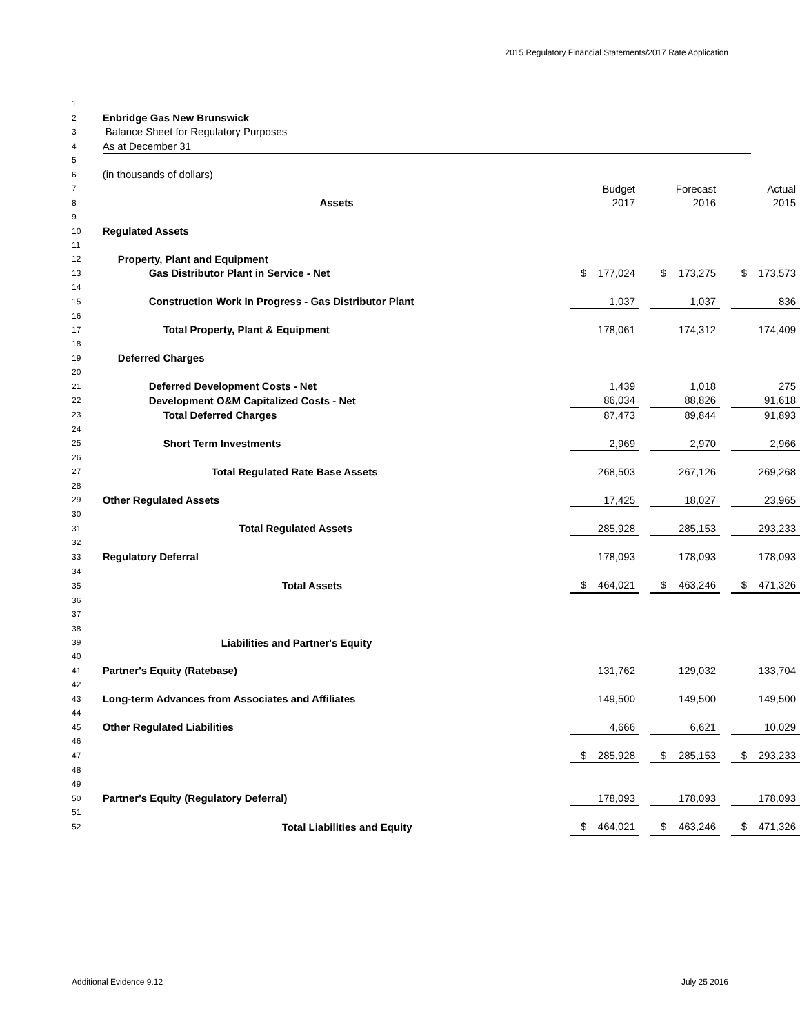2015 Regulatory Financial Statements/2017 Rate Application
| 1 | | | | | | | | | |
| 2 | Enbridge Gas New Brunswick | | | | | | | | |
| 3 | Balance Sheet for Regulatory Purposes | | | | | | | | |
| 4 | As at December 31 | | | | | | | | |
| 5 | | | | | | | | | |
| 6 | (in thousands of dollars) | | | | | | | | |
| 7 | | | Budget | | | Forecast | | | Actual |
| 8 | Assets | | 2017 | | | 2016 | | | 2015 |
| 9 | | | | | | | | | |
| 10 | Regulated Assets | | | | | | | | |
| 11 | | | | | | | | | |
| 12 | Property, Plant and Equipment | | | | | | | | |
| 13 | Gas Distributor Plant in Service - Net | $ | 177,024 | | $ | 173,275 | | $ | 173,573 |
| 14 | | | | | | | | | |
| 15 | Construction Work In Progress - Gas Distributor Plant | | 1,037 | | | 1,037 | | | 836 |
| 16 | | | | | | | | | |
| 17 | Total Property, Plant & Equipment | | 178,061 | | | 174,312 | | | 174,409 |
| 18 | | | | | | | | | |
| 19 | Deferred Charges | | | | | | | | |
| 20 | | | | | | | | | |
| 21 | Deferred Development Costs - Net | | 1,439 | | | 1,018 | | | 275 |
| 22 | Development O&M Capitalized Costs - Net | | 86,034 | | | 88,826 | | | 91,618 |
| 23 | Total Deferred Charges | | 87,473 | | | 89,844 | | | 91,893 |
| 24 | | | | | | | | | |
| 25 | Short Term Investments | | 2,969 | | | 2,970 | | | 2,966 |
| 26 | | | | | | | | | |
| 27 | Total Regulated Rate Base Assets | | 268,503 | | | 267,126 | | | 269,268 |
| 28 | | | | | | | | | |
| 29 | Other Regulated Assets | | 17,425 | | | 18,027 | | | 23,965 |
| 30 | | | | | | | | | |
| 31 | Total Regulated Assets | | 285,928 | | | 285,153 | | | 293,233 |
| 32 | | | | | | | | | |
| 33 | Regulatory Deferral | | 178,093 | | | 178,093 | | | 178,093 |
| 34 | | | | | | | | | |
| 35 | Total Assets | $ | 464,021 | | $ | 463,246 | | $ | 471,326 |
| 36 | | | | | | | | | |
| 37 | | | | | | | | | |
| 38 | | | | | | | | | |
| 39 | Liabilities and Partner's Equity | | | | | | | | |
| 40 | | | | | | | | | |
| 41 | Partner's Equity (Ratebase) | | 131,762 | | | 129,032 | | | 133,704 |
| 42 | | | | | | | | | |
| 43 | Long-term Advances from Associates and Affiliates | | 149,500 | | | 149,500 | | | 149,500 |
| 44 | | | | | | | | | |
| 45 | Other Regulated Liabilities | | 4,666 | | | 6,621 | | | 10,029 |
| 46 | | | | | | | | | |
| 47 | | $ | 285,928 | | $ | 285,153 | | $ | 293,233 |
| 48 | | | | | | | | | |
| 49 | | | | | | | | | |
| 50 | Partner's Equity (Regulatory Deferral) | | 178,093 | | | 178,093 | | | 178,093 |
| 51 | | | | | | | | | |
| 52 | Total Liabilities and Equity | $ | 464,021 | | $ | 463,246 | | $ | 471,326 |
Additional Evidence 9.12 July 25 2016